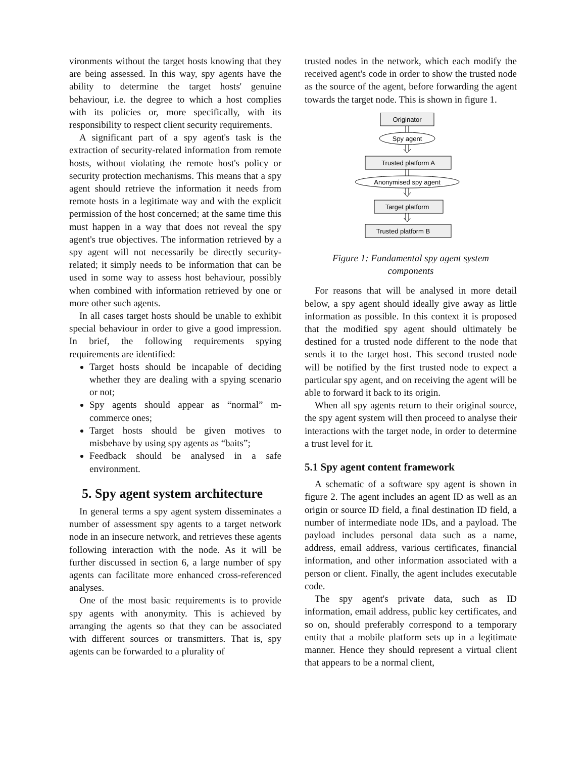vironments without the target hosts knowing that they are being assessed. In this way, spy agents have the ability to determine the target hosts' genuine behaviour, i.e. the degree to which a host complies with its policies or, more specifically, with its responsibility to respect client security requirements.
A significant part of a spy agent's task is the extraction of security-related information from remote hosts, without violating the remote host's policy or security protection mechanisms. This means that a spy agent should retrieve the information it needs from remote hosts in a legitimate way and with the explicit permission of the host concerned; at the same time this must happen in a way that does not reveal the spy agent's true objectives. The information retrieved by a spy agent will not necessarily be directly security-related; it simply needs to be information that can be used in some way to assess host behaviour, possibly when combined with information retrieved by one or more other such agents.
In all cases target hosts should be unable to exhibit special behaviour in order to give a good impression. In brief, the following requirements spying requirements are identified:
Target hosts should be incapable of deciding whether they are dealing with a spying scenario or not;
Spy agents should appear as “normal” m-commerce ones;
Target hosts should be given motives to misbehave by using spy agents as “baits”;
Feedback should be analysed in a safe environment.
5. Spy agent system architecture
In general terms a spy agent system disseminates a number of assessment spy agents to a target network node in an insecure network, and retrieves these agents following interaction with the node. As it will be further discussed in section 6, a large number of spy agents can facilitate more enhanced cross-referenced analyses.
One of the most basic requirements is to provide spy agents with anonymity. This is achieved by arranging the agents so that they can be associated with different sources or transmitters. That is, spy agents can be forwarded to a plurality of
trusted nodes in the network, which each modify the received agent's code in order to show the trusted node as the source of the agent, before forwarding the agent towards the target node. This is shown in figure 1.
Originator
Spy agent
Trusted platform A
Anonymised spy agent
Target platform
Trusted platform B
Figure 1: Fundamental spy agent system components
For reasons that will be analysed in more detail below, a spy agent should ideally give away as little information as possible. In this context it is proposed that the modified spy agent should ultimately be destined for a trusted node different to the node that sends it to the target host. This second trusted node will be notified by the first trusted node to expect a particular spy agent, and on receiving the agent will be able to forward it back to its origin.
When all spy agents return to their original source, the spy agent system will then proceed to analyse their interactions with the target node, in order to determine a trust level for it.
5.1 Spy agent content framework
A schematic of a software spy agent is shown in figure 2. The agent includes an agent ID as well as an origin or source ID field, a final destination ID field, a number of intermediate node IDs, and a payload. The payload includes personal data such as a name, address, email address, various certificates, financial information, and other information associated with a person or client. Finally, the agent includes executable code.
The spy agent's private data, such as ID information, email address, public key certificates, and so on, should preferably correspond to a temporary entity that a mobile platform sets up in a legitimate manner. Hence they should represent a virtual client that appears to be a normal client,